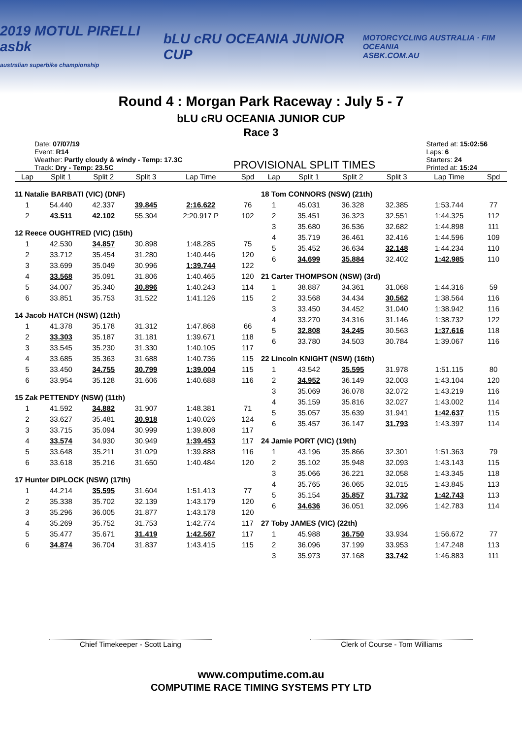2019 MOTUL PIRELLI asbk
australian superbike championship bLU cRU OCEANIA JUNIOR CUP MOTORCYCLING AUSTRALIA · FIM OCEANIA
ASBK.COM.AU
Round 4 : Morgan Park Raceway : July 5 - 7
bLU cRU OCEANIA JUNIOR CUP
Race 3
Date: 07/07/19
Event: R14
Weather: Partly cloudy & windy - Temp: 17.3C
Track: Dry - Temp: 23.5C
PROVISIONAL SPLIT TIMES
Started at: 15:02:56
Laps: 6
Starters: 24
Printed at: 15:24
| Lap | Split 1 | Split 2 | Split 3 | Lap Time | Spd |
| --- | --- | --- | --- | --- | --- |
| 11 Natalie BARBATI (VIC) (DNF) | | | | | |
| 1 | 54.440 | 42.337 | 39.845 | 2:16.622 | 76 |
| 2 | 43.511 | 42.102 | 55.304 | 2:20.917 P | 102 |
| 12 Reece OUGHTRED (VIC) (15th) | | | | | |
| 1 | 42.530 | 34.857 | 30.898 | 1:48.285 | 75 |
| 2 | 33.712 | 35.454 | 31.280 | 1:40.446 | 120 |
| 3 | 33.699 | 35.049 | 30.996 | 1:39.744 | 122 |
| 4 | 33.568 | 35.091 | 31.806 | 1:40.465 | 120 |
| 5 | 34.007 | 35.340 | 30.896 | 1:40.243 | 114 |
| 6 | 33.851 | 35.753 | 31.522 | 1:41.126 | 115 |
| 14 Jacob HATCH (NSW) (12th) | | | | | |
| 1 | 41.378 | 35.178 | 31.312 | 1:47.868 | 66 |
| 2 | 33.303 | 35.187 | 31.181 | 1:39.671 | 118 |
| 3 | 33.545 | 35.230 | 31.330 | 1:40.105 | 117 |
| 4 | 33.685 | 35.363 | 31.688 | 1:40.736 | 115 |
| 5 | 33.450 | 34.755 | 30.799 | 1:39.004 | 115 |
| 6 | 33.954 | 35.128 | 31.606 | 1:40.688 | 116 |
| 15 Zak PETTENDY (NSW) (11th) | | | | | |
| 1 | 41.592 | 34.882 | 31.907 | 1:48.381 | 71 |
| 2 | 33.627 | 35.481 | 30.918 | 1:40.026 | 124 |
| 3 | 33.715 | 35.094 | 30.999 | 1:39.808 | 117 |
| 4 | 33.574 | 34.930 | 30.949 | 1:39.453 | 117 |
| 5 | 33.648 | 35.211 | 31.029 | 1:39.888 | 116 |
| 6 | 33.618 | 35.216 | 31.650 | 1:40.484 | 120 |
| 17 Hunter DIPLOCK (NSW) (17th) | | | | | |
| 1 | 44.214 | 35.595 | 31.604 | 1:51.413 | 77 |
| 2 | 35.338 | 35.702 | 32.139 | 1:43.179 | 120 |
| 3 | 35.296 | 36.005 | 31.877 | 1:43.178 | 120 |
| 4 | 35.269 | 35.752 | 31.753 | 1:42.774 | 117 |
| 5 | 35.477 | 35.671 | 31.419 | 1:42.567 | 117 |
| 6 | 34.874 | 36.704 | 31.837 | 1:43.415 | 115 |
| Lap | Split 1 | Split 2 | Split 3 | Lap Time | Spd |
| --- | --- | --- | --- | --- | --- |
| 18 Tom CONNORS (NSW) (21th) | | | | | |
| 1 | 45.031 | 36.328 | 32.385 | 1:53.744 | 77 |
| 2 | 35.451 | 36.323 | 32.551 | 1:44.325 | 112 |
| 3 | 35.680 | 36.536 | 32.682 | 1:44.898 | 111 |
| 4 | 35.719 | 36.461 | 32.416 | 1:44.596 | 109 |
| 5 | 35.452 | 36.634 | 32.148 | 1:44.234 | 110 |
| 6 | 34.699 | 35.884 | 32.402 | 1:42.985 | 110 |
| 21 Carter THOMPSON (NSW) (3rd) | | | | | |
| 1 | 38.887 | 34.361 | 31.068 | 1:44.316 | 59 |
| 2 | 33.568 | 34.434 | 30.562 | 1:38.564 | 116 |
| 3 | 33.450 | 34.452 | 31.040 | 1:38.942 | 116 |
| 4 | 33.270 | 34.316 | 31.146 | 1:38.732 | 122 |
| 5 | 32.808 | 34.245 | 30.563 | 1:37.616 | 118 |
| 6 | 33.780 | 34.503 | 30.784 | 1:39.067 | 116 |
| 22 Lincoln KNIGHT (NSW) (16th) | | | | | |
| 1 | 43.542 | 35.595 | 31.978 | 1:51.115 | 80 |
| 2 | 34.952 | 36.149 | 32.003 | 1:43.104 | 120 |
| 3 | 35.069 | 36.078 | 32.072 | 1:43.219 | 116 |
| 4 | 35.159 | 35.816 | 32.027 | 1:43.002 | 114 |
| 5 | 35.057 | 35.639 | 31.941 | 1:42.637 | 115 |
| 6 | 35.457 | 36.147 | 31.793 | 1:43.397 | 114 |
| 24 Jamie PORT (VIC) (19th) | | | | | |
| 1 | 43.196 | 35.866 | 32.301 | 1:51.363 | 79 |
| 2 | 35.102 | 35.948 | 32.093 | 1:43.143 | 115 |
| 3 | 35.066 | 36.221 | 32.058 | 1:43.345 | 118 |
| 4 | 35.765 | 36.065 | 32.015 | 1:43.845 | 113 |
| 5 | 35.154 | 35.857 | 31.732 | 1:42.743 | 113 |
| 6 | 34.636 | 36.051 | 32.096 | 1:42.783 | 114 |
| 27 Toby JAMES (VIC) (22th) | | | | | |
| 1 | 45.988 | 36.750 | 33.934 | 1:56.672 | 77 |
| 2 | 36.096 | 37.199 | 33.953 | 1:47.248 | 113 |
| 3 | 35.973 | 37.168 | 33.742 | 1:46.883 | 111 |
Chief Timekeeper - Scott Laing Clerk of Course - Tom Williams
www.computime.com.au
COMPUTIME RACE TIMING SYSTEMS PTY LTD